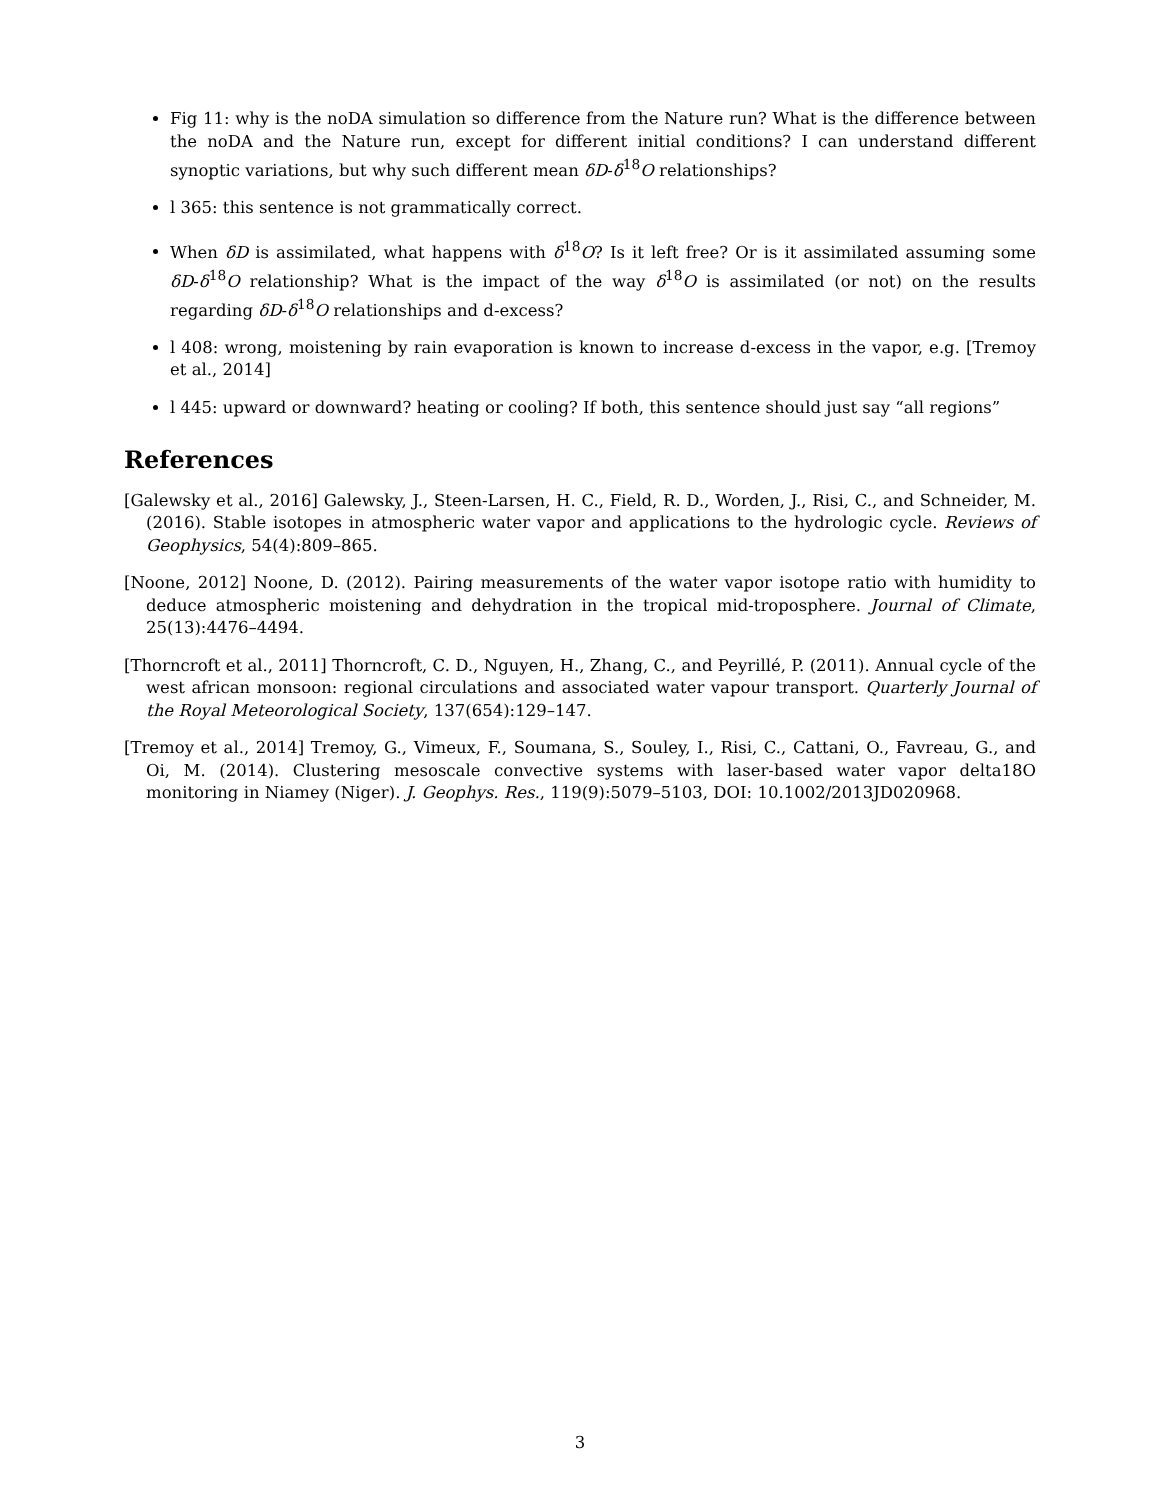Fig 11: why is the noDA simulation so difference from the Nature run? What is the difference between the noDA and the Nature run, except for different initial conditions? I can understand different synoptic variations, but why such different mean δD-δ<sup>18</sup>O relationships?
l 365: this sentence is not grammatically correct.
When δD is assimilated, what happens with δ<sup>18</sup>O? Is it left free? Or is it assimilated assuming some δD-δ<sup>18</sup>O relationship? What is the impact of the way δ<sup>18</sup>O is assimilated (or not) on the results regarding δD-δ<sup>18</sup>O relationships and d-excess?
l 408: wrong, moistening by rain evaporation is known to increase d-excess in the vapor, e.g. [Tremoy et al., 2014]
l 445: upward or downward? heating or cooling? If both, this sentence should just say “all regions”
References
[Galewsky et al., 2016] Galewsky, J., Steen-Larsen, H. C., Field, R. D., Worden, J., Risi, C., and Schneider, M. (2016). Stable isotopes in atmospheric water vapor and applications to the hydrologic cycle. Reviews of Geophysics, 54(4):809–865.
[Noone, 2012] Noone, D. (2012). Pairing measurements of the water vapor isotope ratio with humidity to deduce atmospheric moistening and dehydration in the tropical mid-troposphere. Journal of Climate, 25(13):4476–4494.
[Thorncroft et al., 2011] Thorncroft, C. D., Nguyen, H., Zhang, C., and Peyrillé, P. (2011). Annual cycle of the west african monsoon: regional circulations and associated water vapour transport. Quarterly Journal of the Royal Meteorological Society, 137(654):129–147.
[Tremoy et al., 2014] Tremoy, G., Vimeux, F., Soumana, S., Souley, I., Risi, C., Cattani, O., Favreau, G., and Oi, M. (2014). Clustering mesoscale convective systems with laser-based water vapor delta18O monitoring in Niamey (Niger). J. Geophys. Res., 119(9):5079–5103, DOI: 10.1002/2013JD020968.
3